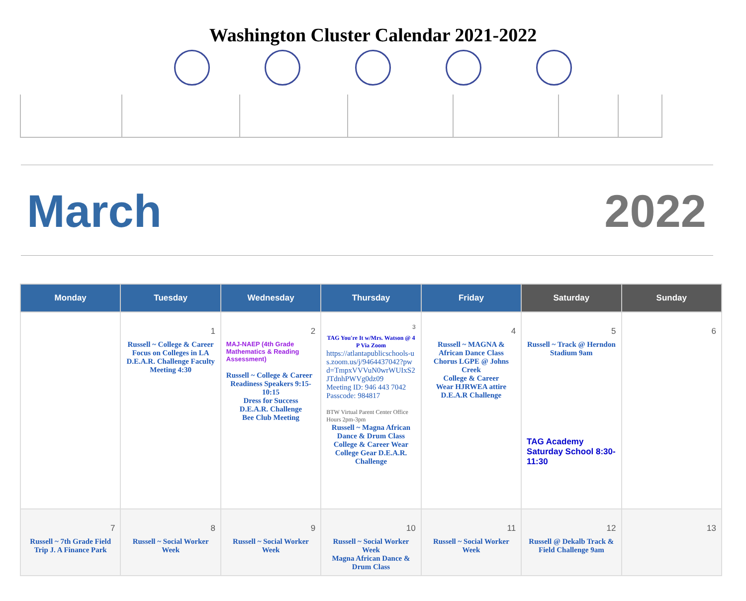Washington Cluster Calendar 2021-2022
March 2022
| Monday | Tuesday | Wednesday | Thursday | Friday | Saturday | Sunday |
| --- | --- | --- | --- | --- | --- | --- |
| | 1 Russell ~ College & Career Focus on Colleges in LA D.E.A.R. Challenge Faculty Meeting 4:30 | 2 MAJ-NAEP (4th Grade Mathematics & Reading Assessment) Russell ~ College & Career Readiness Speakers 9:15-10:15 Dress for Success D.E.A.R. Challenge Bee Club Meeting | 3 TAG You're It w/Mrs. Watson @ 4 P Via Zoom https://atlantapublicschools-us.zoom.us/j/9464437042?pwd=TmpxVVVuN0wrWUIxS2JTdnhPWVg0dz09 Meeting ID: 946 443 7042 Passcode: 984817 BTW Virtual Parent Center Office Hours 2pm-3pm Russell ~ Magna African Dance & Drum Class College & Career Wear College Gear D.E.A.R. Challenge | 4 Russell ~ MAGNA & African Dance Class Chorus LGPE @ Johns Creek College & Career Wear HJRWEA attire D.E.A.R Challenge | 5 Russell ~ Track @ Herndon Stadium 9am TAG Academy Saturday School 8:30-11:30 | 6 |
| 7 Russell ~ 7th Grade Field Trip J. A Finance Park | 8 Russell ~ Social Worker Week | 9 Russell ~ Social Worker Week | 10 Russell ~ Social Worker Week Magna African Dance & Drum Class | 11 Russell ~ Social Worker Week | 12 Russell @ Dekalb Track & Field Challenge 9am | 13 |